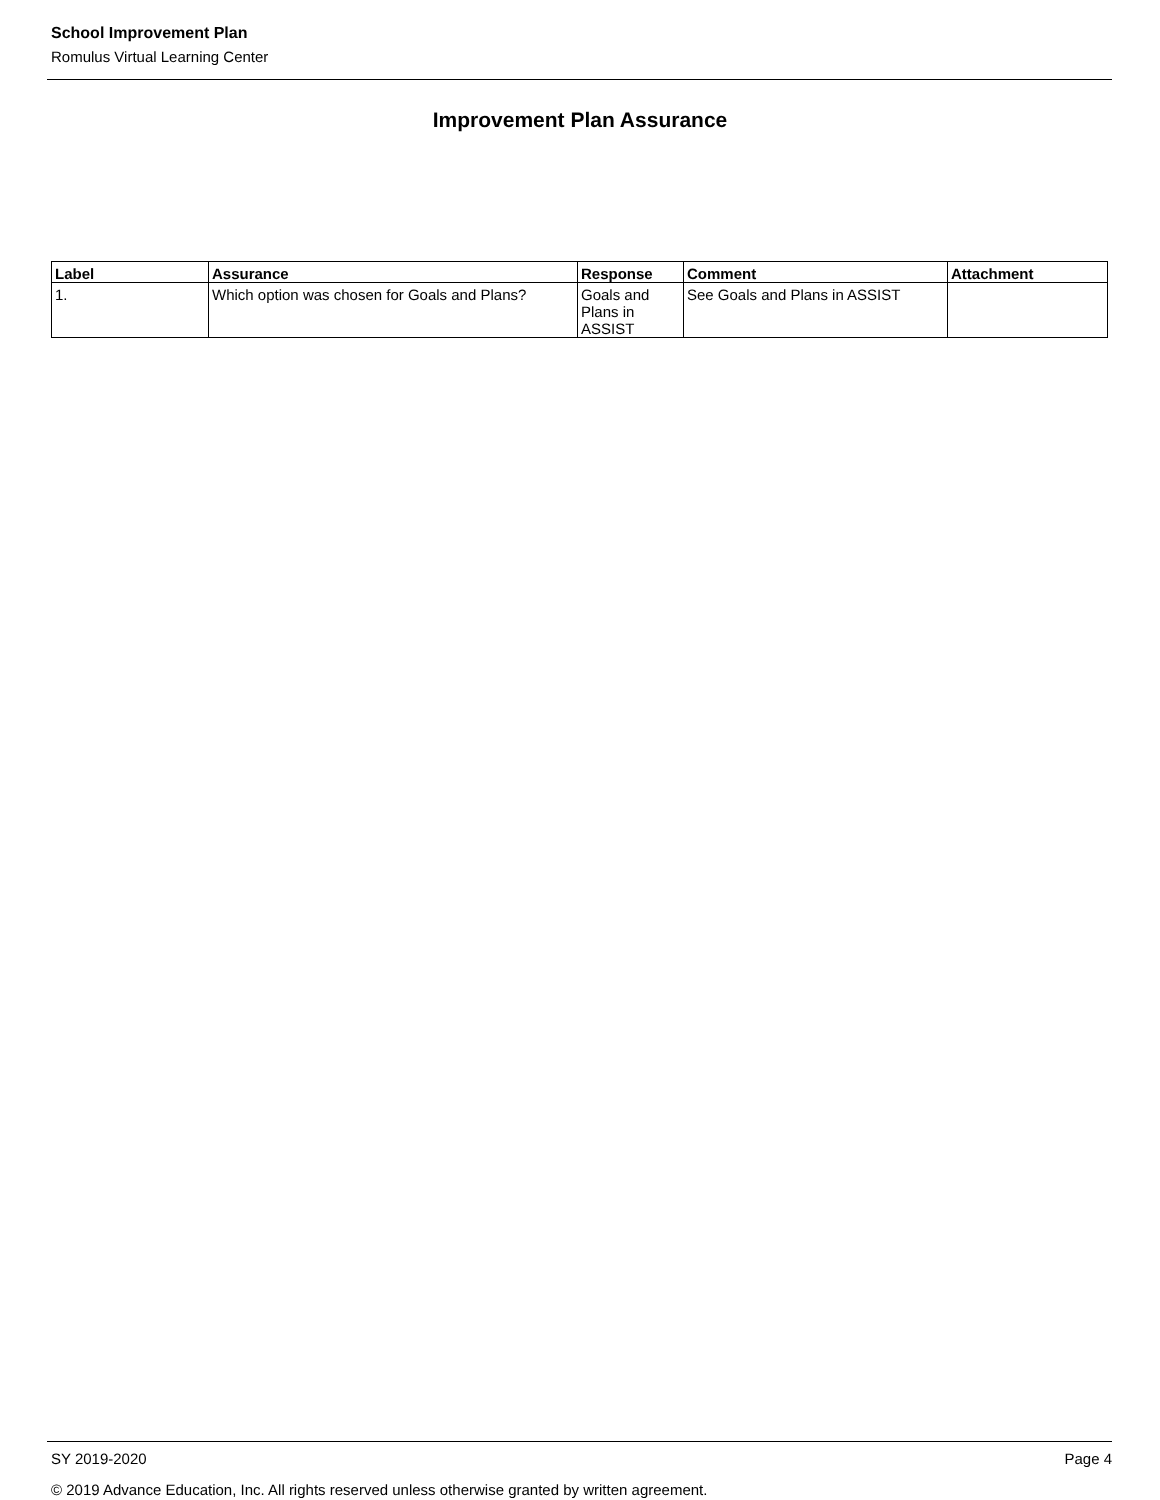School Improvement Plan
Romulus Virtual Learning Center
Improvement Plan Assurance
| Label | Assurance | Response | Comment | Attachment |
| --- | --- | --- | --- | --- |
| 1. | Which option was chosen for Goals and Plans? | Goals and Plans in ASSIST | See Goals and Plans in ASSIST | |
Page 4 SY 2019-2020
© 2019 Advance Education, Inc. All rights reserved unless otherwise granted by written agreement.